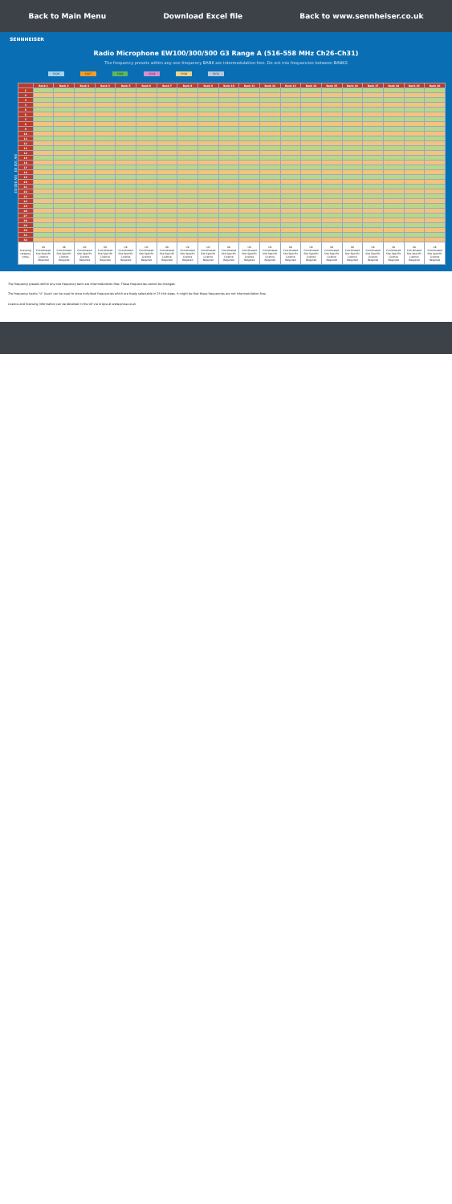Back to Main Menu Download Excel file Back to www.sennheiser.co.uk
SENNHEISER
Radio Microphone EW100/300/500 G3 Range A (516-558 MHz Ch26-Ch31)
The frequency presets within any one frequency BANK are intermodulation-free. Do not mix frequencies between BANKS
Ch26 Ch27 Ch28 Ch29 Ch30 Ch31
EW 100 G3 EW 300 G3
| | Bank 1 | Bank 2 | Bank 3 | Bank 4 | Bank 5 | Bank 6 | Bank 7 | Bank 8 | Bank 9 | Bank 10 | Bank 11 | Bank 12 | Bank 13 | Bank 14 | Bank 15 | Bank 16 | Bank 17 | Bank 18 | Bank 19 | Bank 20 |
| --- | --- | --- | --- | --- | --- | --- | --- | --- | --- | --- | --- | --- | --- | --- | --- | --- | --- | --- | --- | --- |
| 1 | | | | | | | | | | | | | | | | | | | | |
| 2 | | | | | | | | | | | | | | | | | | | | |
| 3 | | | | | | | | | | | | | | | | | | | | |
| 4 | | | | | | | | | | | | | | | | | | | | |
| 5 | | | | | | | | | | | | | | | | | | | | |
| 6 | | | | | | | | | | | | | | | | | | | | |
| 7 | | | | | | | | | | | | | | | | | | | | |
| 8 | | | | | | | | | | | | | | | | | | | | |
| 9 | | | | | | | | | | | | | | | | | | | | |
| 10 | | | | | | | | | | | | | | | | | | | | |
| 11 | | | | | | | | | | | | | | | | | | | | |
| 12 | | | | | | | | | | | | | | | | | | | | |
| 13 | | | | | | | | | | | | | | | | | | | | |
| 14 | | | | | | | | | | | | | | | | | | | | |
| 15 | | | | | | | | | | | | | | | | | | | | |
| 16 | | | | | | | | | | | | | | | | | | | | |
| 17 | | | | | | | | | | | | | | | | | | | | |
| 18 | | | | | | | | | | | | | | | | | | | | |
| 19 | | | | | | | | | | | | | | | | | | | | |
| 20 | | | | | | | | | | | | | | | | | | | | |
| 21 | | | | | | | | | | | | | | | | | | | | |
| 22 | | | | | | | | | | | | | | | | | | | | |
| 23 | | | | | | | | | | | | | | | | | | | | |
| 24 | | | | | | | | | | | | | | | | | | | | |
| 25 | | | | | | | | | | | | | | | | | | | | |
| 26 | | | | | | | | | | | | | | | | | | | | |
| 27 | | | | | | | | | | | | | | | | | | | | |
| 28 | | | | | | | | | | | | | | | | | | | | |
| 29 | | | | | | | | | | | | | | | | | | | | |
| 30 | | | | | | | | | | | | | | | | | | | | |
| 31 | | | | | | | | | | | | | | | | | | | | |
| 32 | | | | | | | | | | | | | | | | | | | | |
| Licensing category notes | UK Coordinated Site Specific Licence Required | UK Coordinated Site Specific Licence Required | UK Coordinated Site Specific Licence Required | UK Coordinated Site Specific Licence Required | UK Coordinated Site Specific Licence Required | UK Coordinated Site Specific Licence Required | UK Coordinated Site Specific Licence Required | UK Coordinated Site Specific Licence Required | UK Coordinated Site Specific Licence Required | UK Coordinated Site Specific Licence Required | UK Coordinated Site Specific Licence Required | UK Coordinated Site Specific Licence Required | UK Coordinated Site Specific Licence Required | UK Coordinated Site Specific Licence Required | UK Coordinated Site Specific Licence Required | UK Coordinated Site Specific Licence Required | UK Coordinated Site Specific Licence Required | UK Coordinated Site Specific Licence Required | UK Coordinated Site Specific Licence Required | UK Coordinated Site Specific Licence Required |
The frequency presets within any one frequency bank are intermodulation-free. These frequencies cannot be changed.
The frequency banks "U" (user) can be used to store individual frequencies which are freely selectable in 25 kHz steps. It might be that these frequencies are not intermodulation-free.
Licence and licensing information can be obtained in the UK via Arqiva at www.pmse.co.uk